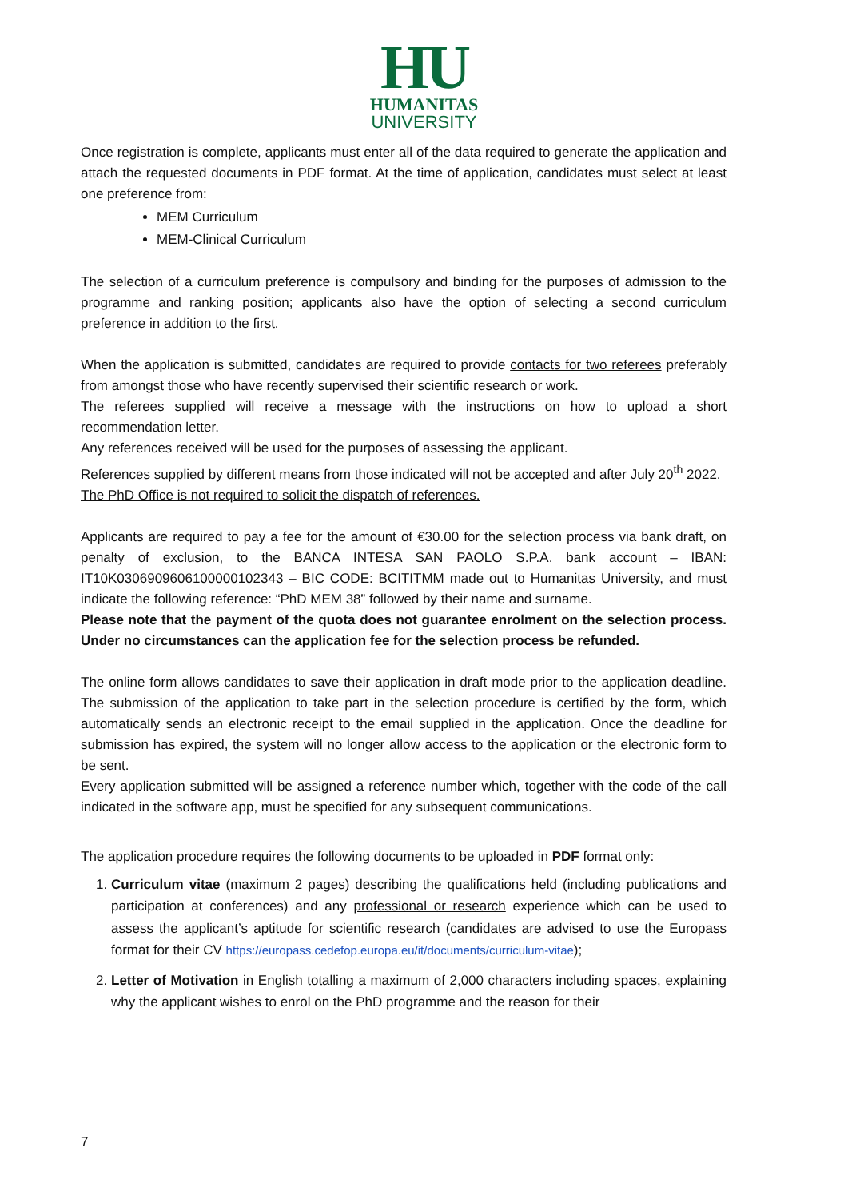HU
HUMANITAS
UNIVERSITY
Once registration is complete, applicants must enter all of the data required to generate the application and attach the requested documents in PDF format. At the time of application, candidates must select at least one preference from:
MEM Curriculum
MEM-Clinical Curriculum
The selection of a curriculum preference is compulsory and binding for the purposes of admission to the programme and ranking position; applicants also have the option of selecting a second curriculum preference in addition to the first.
When the application is submitted, candidates are required to provide contacts for two referees preferably from amongst those who have recently supervised their scientific research or work.
The referees supplied will receive a message with the instructions on how to upload a short recommendation letter.
Any references received will be used for the purposes of assessing the applicant.
References supplied by different means from those indicated will not be accepted and after July 20<sup>th</sup> 2022.
The PhD Office is not required to solicit the dispatch of references.
Applicants are required to pay a fee for the amount of €30.00 for the selection process via bank draft, on penalty of exclusion, to the BANCA INTESA SAN PAOLO S.P.A. bank account – IBAN: IT10K0306909606100000102343 – BIC CODE: BCITITMM made out to Humanitas University, and must indicate the following reference: “PhD MEM 38” followed by their name and surname.
Please note that the payment of the quota does not guarantee enrolment on the selection process. Under no circumstances can the application fee for the selection process be refunded.
The online form allows candidates to save their application in draft mode prior to the application deadline. The submission of the application to take part in the selection procedure is certified by the form, which automatically sends an electronic receipt to the email supplied in the application. Once the deadline for submission has expired, the system will no longer allow access to the application or the electronic form to be sent.
Every application submitted will be assigned a reference number which, together with the code of the call indicated in the software app, must be specified for any subsequent communications.
The application procedure requires the following documents to be uploaded in PDF format only:
1. Curriculum vitae (maximum 2 pages) describing the qualifications held (including publications and participation at conferences) and any professional or research experience which can be used to assess the applicant’s aptitude for scientific research (candidates are advised to use the Europass format for their CV https://europass.cedefop.europa.eu/it/documents/curriculum-vitae);
2. Letter of Motivation in English totalling a maximum of 2,000 characters including spaces, explaining why the applicant wishes to enrol on the PhD programme and the reason for their
7